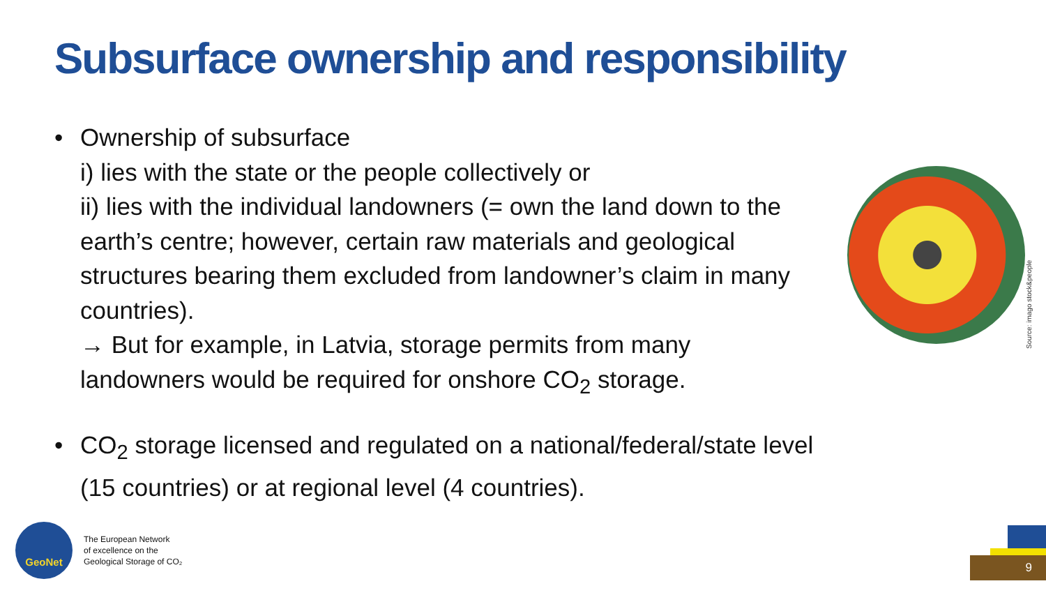Subsurface ownership and responsibility
• Ownership of subsurface
i) lies with the state or the people collectively or
ii) lies with the individual landowners (= own the land down to the earth’s centre; however, certain raw materials and geological structures bearing them excluded from landowner’s claim in many countries).
→ But for example, in Latvia, storage permits from many landowners would be required for onshore CO<sub>2</sub> storage.
• CO<sub>2</sub> storage licensed and regulated on a national/federal/state level (15 countries) or at regional level (4 countries).
Source: imago stock&people
GeoNet
The European Network
of excellence on the
Geological Storage of CO₂
9